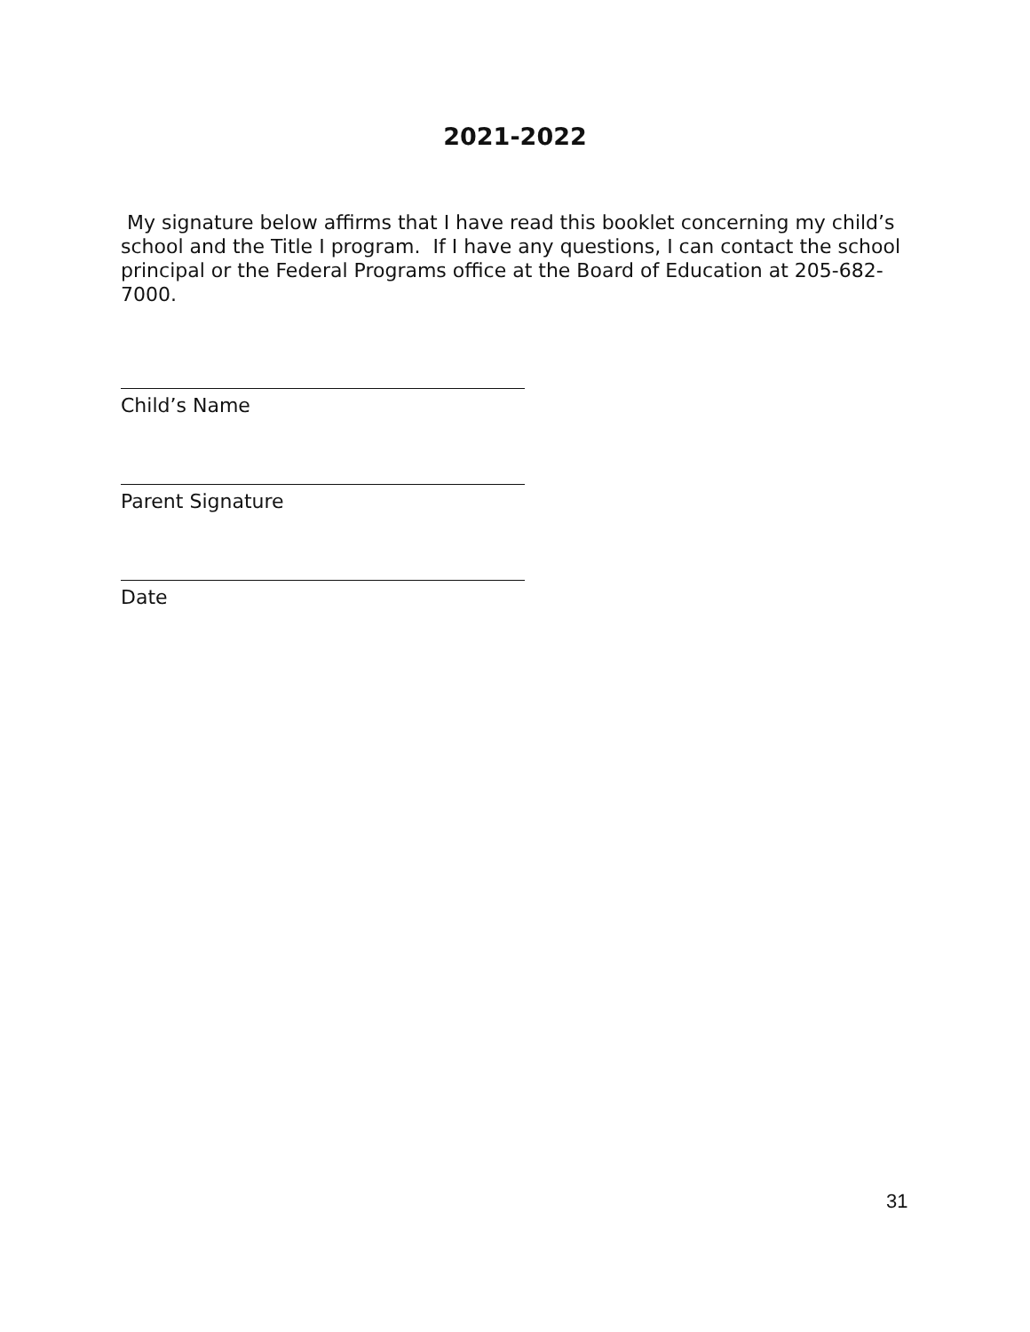2021-2022
My signature below affirms that I have read this booklet concerning my child’s school and the Title I program. If I have any questions, I can contact the school principal or the Federal Programs office at the Board of Education at 205-682-7000.
Child’s Name
Parent Signature
Date
31